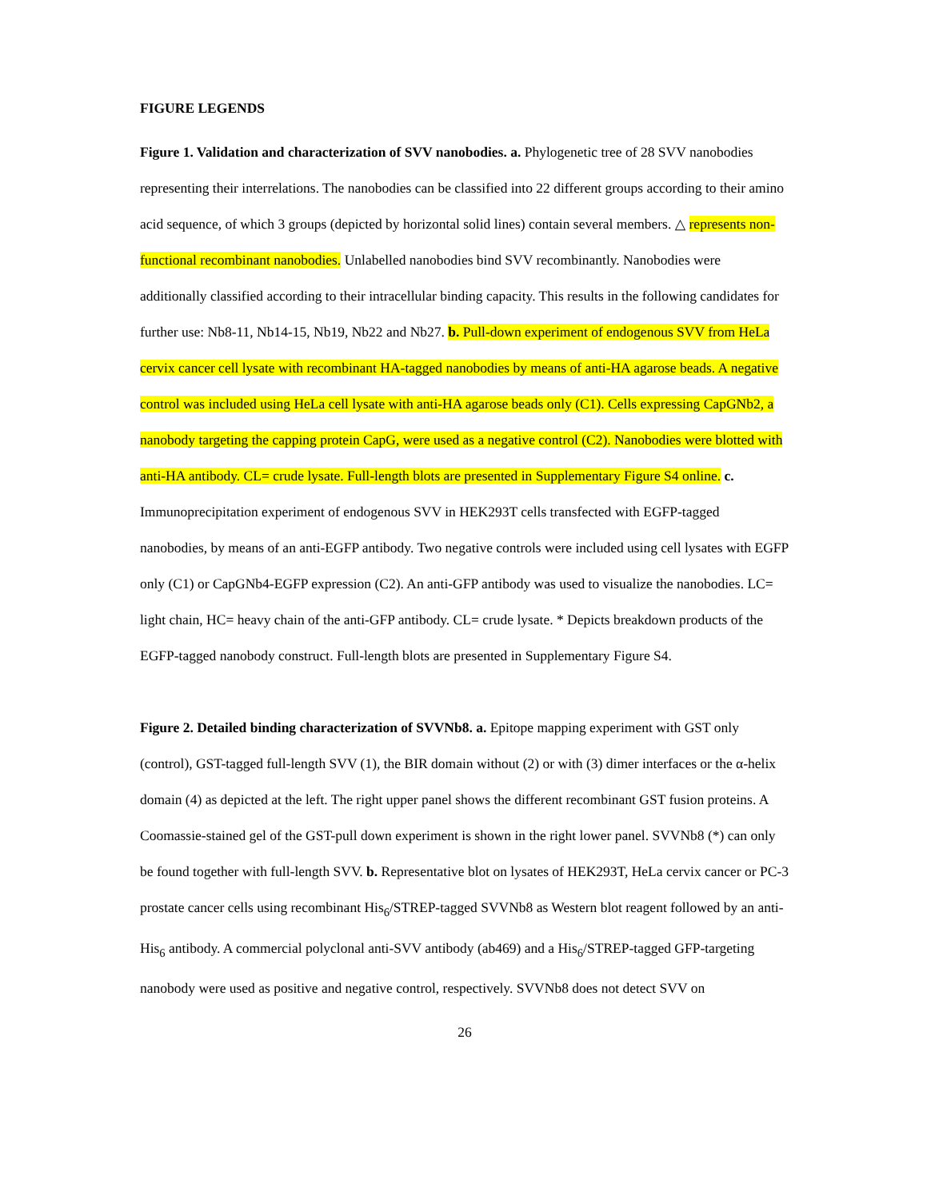FIGURE LEGENDS
Figure 1. Validation and characterization of SVV nanobodies. a. Phylogenetic tree of 28 SVV nanobodies representing their interrelations. The nanobodies can be classified into 22 different groups according to their amino acid sequence, of which 3 groups (depicted by horizontal solid lines) contain several members. △ represents non-functional recombinant nanobodies. Unlabelled nanobodies bind SVV recombinantly. Nanobodies were additionally classified according to their intracellular binding capacity. This results in the following candidates for further use: Nb8-11, Nb14-15, Nb19, Nb22 and Nb27. b. Pull-down experiment of endogenous SVV from HeLa cervix cancer cell lysate with recombinant HA-tagged nanobodies by means of anti-HA agarose beads. A negative control was included using HeLa cell lysate with anti-HA agarose beads only (C1). Cells expressing CapGNb2, a nanobody targeting the capping protein CapG, were used as a negative control (C2). Nanobodies were blotted with anti-HA antibody. CL= crude lysate. Full-length blots are presented in Supplementary Figure S4 online. c. Immunoprecipitation experiment of endogenous SVV in HEK293T cells transfected with EGFP-tagged nanobodies, by means of an anti-EGFP antibody. Two negative controls were included using cell lysates with EGFP only (C1) or CapGNb4-EGFP expression (C2). An anti-GFP antibody was used to visualize the nanobodies. LC= light chain, HC= heavy chain of the anti-GFP antibody. CL= crude lysate. * Depicts breakdown products of the EGFP-tagged nanobody construct. Full-length blots are presented in Supplementary Figure S4.
Figure 2. Detailed binding characterization of SVVNb8. a. Epitope mapping experiment with GST only (control), GST-tagged full-length SVV (1), the BIR domain without (2) or with (3) dimer interfaces or the α-helix domain (4) as depicted at the left. The right upper panel shows the different recombinant GST fusion proteins. A Coomassie-stained gel of the GST-pull down experiment is shown in the right lower panel. SVVNb8 (*) can only be found together with full-length SVV. b. Representative blot on lysates of HEK293T, HeLa cervix cancer or PC-3 prostate cancer cells using recombinant His<sub>6</sub>/STREP-tagged SVVNb8 as Western blot reagent followed by an anti-His<sub>6</sub> antibody. A commercial polyclonal anti-SVV antibody (ab469) and a His<sub>6</sub>/STREP-tagged GFP-targeting nanobody were used as positive and negative control, respectively. SVVNb8 does not detect SVV on
26